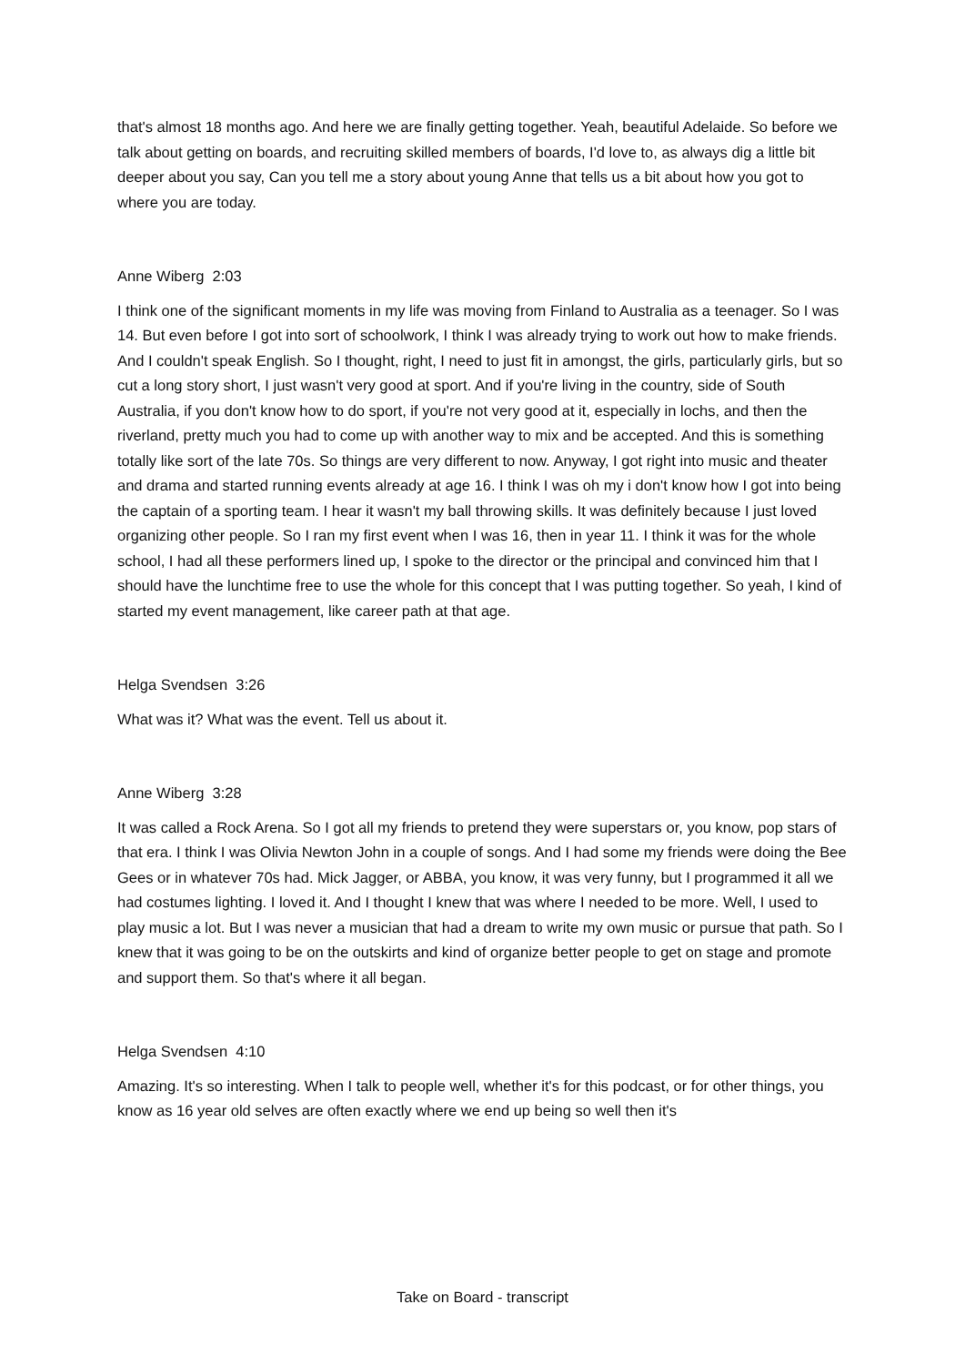that's almost 18 months ago. And here we are finally getting together. Yeah, beautiful Adelaide. So before we talk about getting on boards, and recruiting skilled members of boards, I'd love to, as always dig a little bit deeper about you say, Can you tell me a story about young Anne that tells us a bit about how you got to where you are today.
Anne Wiberg 2:03
I think one of the significant moments in my life was moving from Finland to Australia as a teenager. So I was 14. But even before I got into sort of schoolwork, I think I was already trying to work out how to make friends. And I couldn't speak English. So I thought, right, I need to just fit in amongst, the girls, particularly girls, but so cut a long story short, I just wasn't very good at sport. And if you're living in the country, side of South Australia, if you don't know how to do sport, if you're not very good at it, especially in lochs, and then the riverland, pretty much you had to come up with another way to mix and be accepted. And this is something totally like sort of the late 70s. So things are very different to now. Anyway, I got right into music and theater and drama and started running events already at age 16. I think I was oh my i don't know how I got into being the captain of a sporting team. I hear it wasn't my ball throwing skills. It was definitely because I just loved organizing other people. So I ran my first event when I was 16, then in year 11. I think it was for the whole school, I had all these performers lined up, I spoke to the director or the principal and convinced him that I should have the lunchtime free to use the whole for this concept that I was putting together. So yeah, I kind of started my event management, like career path at that age.
Helga Svendsen 3:26
What was it? What was the event. Tell us about it.
Anne Wiberg 3:28
It was called a Rock Arena. So I got all my friends to pretend they were superstars or, you know, pop stars of that era. I think I was Olivia Newton John in a couple of songs. And I had some my friends were doing the Bee Gees or in whatever 70s had. Mick Jagger, or ABBA, you know, it was very funny, but I programmed it all we had costumes lighting. I loved it. And I thought I knew that was where I needed to be more. Well, I used to play music a lot. But I was never a musician that had a dream to write my own music or pursue that path. So I knew that it was going to be on the outskirts and kind of organize better people to get on stage and promote and support them. So that's where it all began.
Helga Svendsen 4:10
Amazing. It's so interesting. When I talk to people well, whether it's for this podcast, or for other things, you know as 16 year old selves are often exactly where we end up being so well then it's
Take on Board - transcript